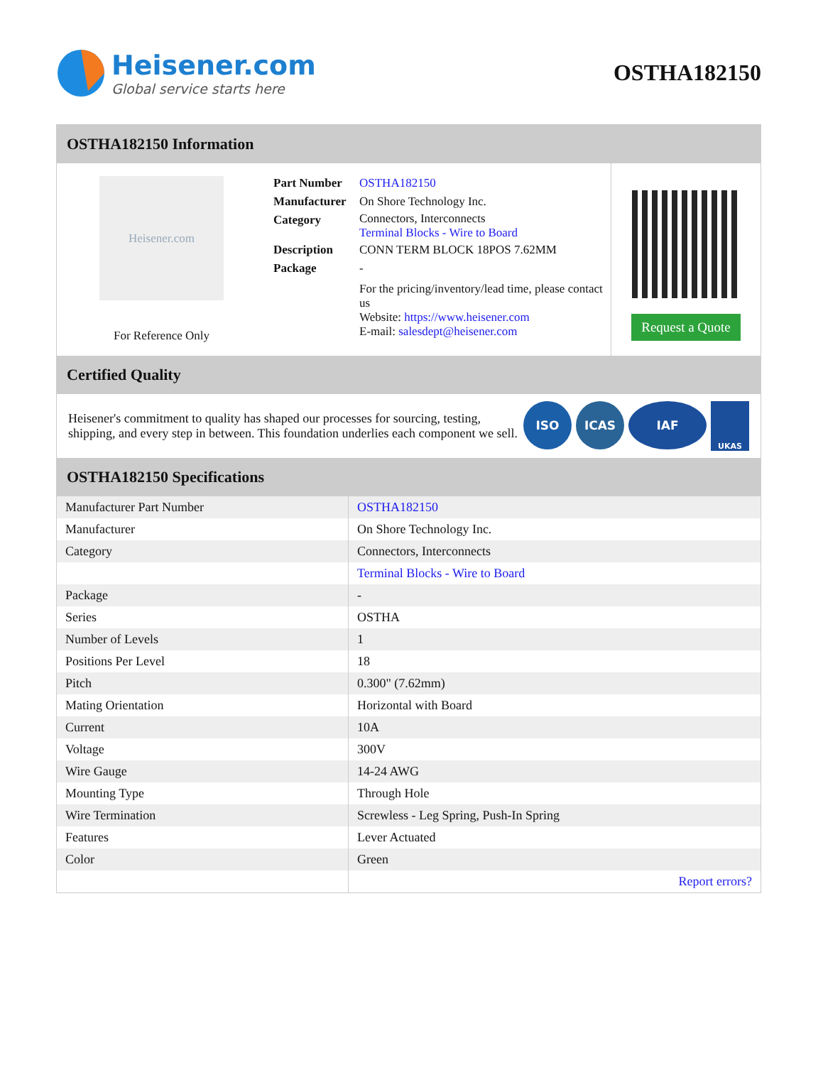Heisener.com
Global service starts here
OSTHA182150
OSTHA182150 Information
Heisener.com
For Reference Only
| Part Number | OSTHA182150 |
| Manufacturer | On Shore Technology Inc. |
| Category | Connectors, Interconnects Terminal Blocks - Wire to Board |
| Description | CONN TERM BLOCK 18POS 7.62MM |
| Package | - |
| | For the pricing/inventory/lead time, please contact us Website: https://www.heisener.com E-mail: salesdept@heisener.com |
Request a Quote
Certified Quality
Heisener's commitment to quality has shaped our processes for sourcing, testing, shipping, and every step in between. This foundation underlies each component we sell.
ISO ICAS IAF UKAS
OSTHA182150 Specifications
| Manufacturer Part Number | OSTHA182150 |
| Manufacturer | On Shore Technology Inc. |
| Category | Connectors, Interconnects |
| | Terminal Blocks - Wire to Board |
| Package | - |
| Series | OSTHA |
| Number of Levels | 1 |
| Positions Per Level | 18 |
| Pitch | 0.300" (7.62mm) |
| Mating Orientation | Horizontal with Board |
| Current | 10A |
| Voltage | 300V |
| Wire Gauge | 14-24 AWG |
| Mounting Type | Through Hole |
| Wire Termination | Screwless - Leg Spring, Push-In Spring |
| Features | Lever Actuated |
| Color | Green |
| | Report errors? |